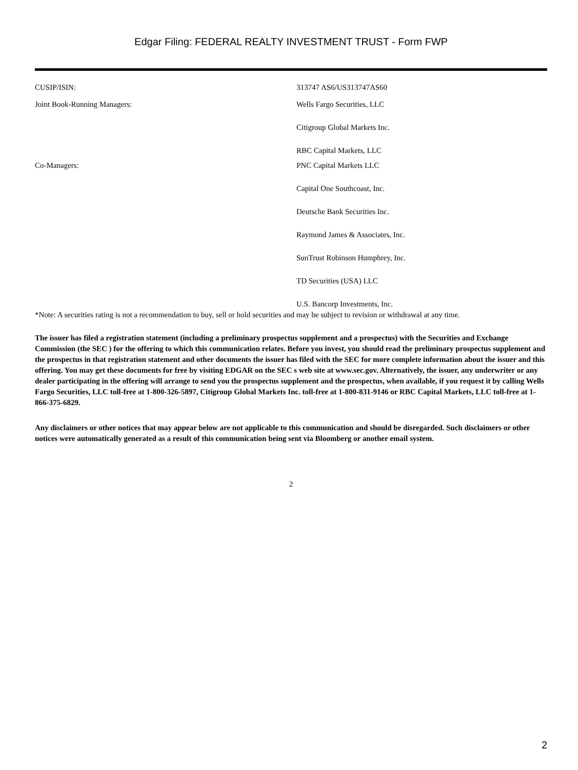Edgar Filing: FEDERAL REALTY INVESTMENT TRUST - Form FWP
| CUSIP/ISIN: | 313747 AS6/US313747AS60 |
| Joint Book-Running Managers: | Wells Fargo Securities, LLC Citigroup Global Markets Inc. RBC Capital Markets, LLC |
| Co-Managers: | PNC Capital Markets LLC Capital One Southcoast, Inc. Deutsche Bank Securities Inc. Raymond James & Associates, Inc. SunTrust Robinson Humphrey, Inc. TD Securities (USA) LLC U.S. Bancorp Investments, Inc. |
*Note: A securities rating is not a recommendation to buy, sell or hold securities and may be subject to revision or withdrawal at any time.
The issuer has filed a registration statement (including a preliminary prospectus supplement and a prospectus) with the Securities and Exchange Commission (the SEC ) for the offering to which this communication relates. Before you invest, you should read the preliminary prospectus supplement and the prospectus in that registration statement and other documents the issuer has filed with the SEC for more complete information about the issuer and this offering. You may get these documents for free by visiting EDGAR on the SEC s web site at www.sec.gov. Alternatively, the issuer, any underwriter or any dealer participating in the offering will arrange to send you the prospectus supplement and the prospectus, when available, if you request it by calling Wells Fargo Securities, LLC toll-free at 1-800-326-5897, Citigroup Global Markets Inc. toll-free at 1-800-831-9146 or RBC Capital Markets, LLC toll-free at 1-866-375-6829.
Any disclaimers or other notices that may appear below are not applicable to this communication and should be disregarded. Such disclaimers or other notices were automatically generated as a result of this communication being sent via Bloomberg or another email system.
2
2